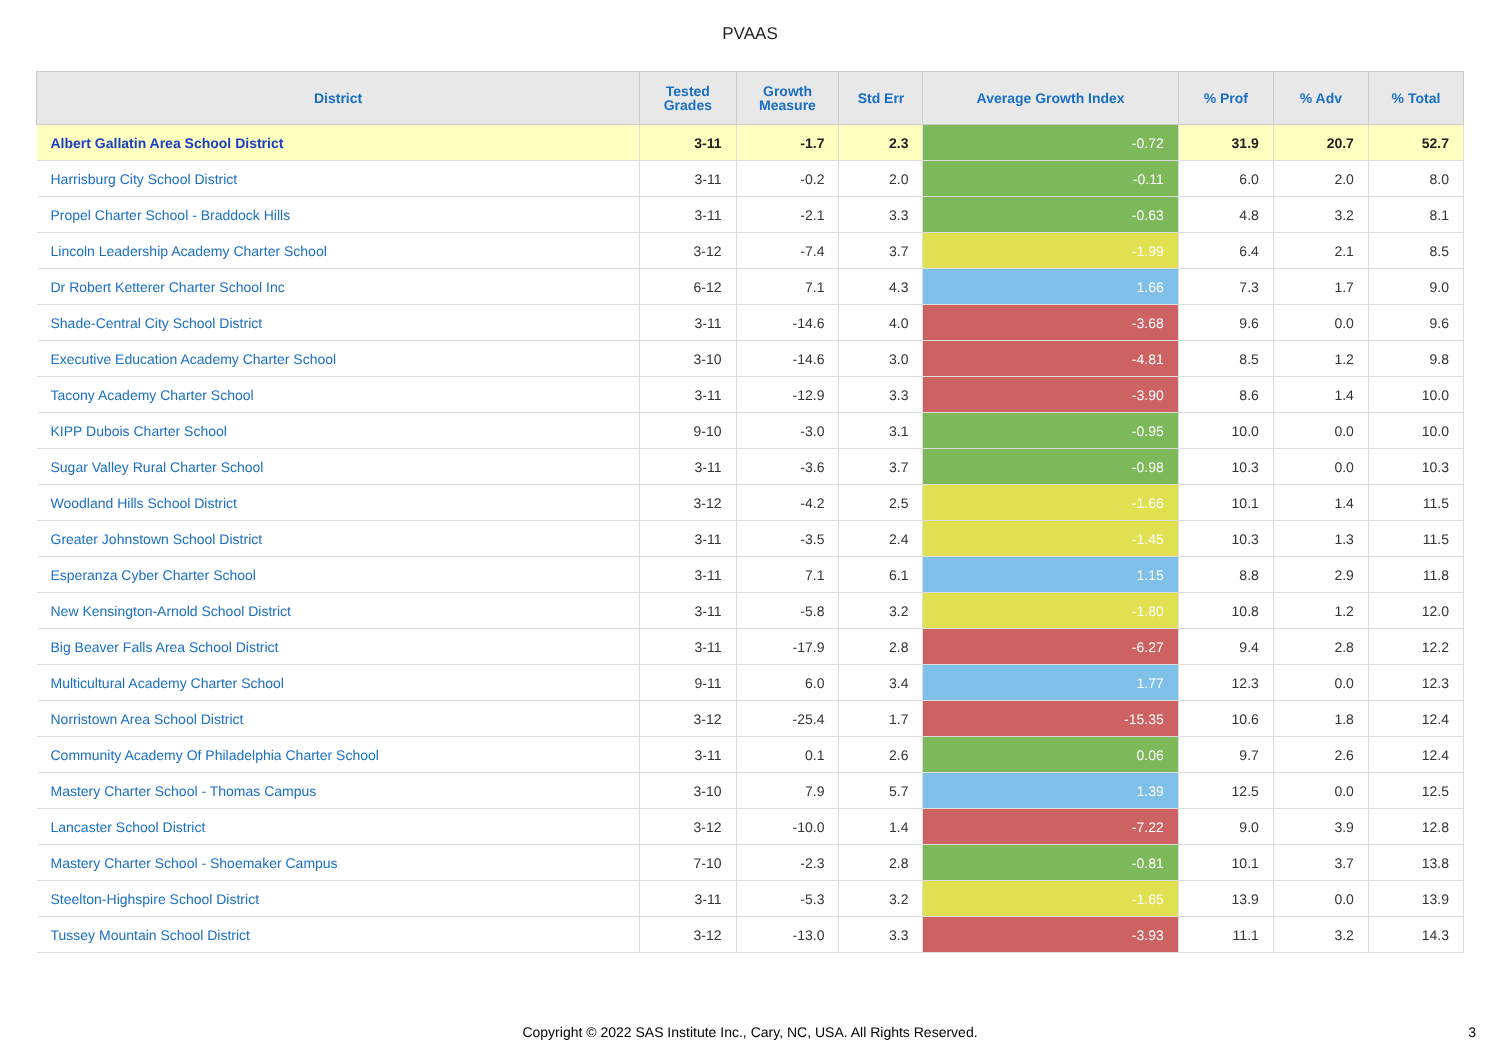PVAAS
| District | Tested Grades | Growth Measure | Std Err | Average Growth Index | % Prof | % Adv | % Total |
| --- | --- | --- | --- | --- | --- | --- | --- |
| Albert Gallatin Area School District | 3-11 | -1.7 | 2.3 | -0.72 | 31.9 | 20.7 | 52.7 |
| Harrisburg City School District | 3-11 | -0.2 | 2.0 | -0.11 | 6.0 | 2.0 | 8.0 |
| Propel Charter School - Braddock Hills | 3-11 | -2.1 | 3.3 | -0.63 | 4.8 | 3.2 | 8.1 |
| Lincoln Leadership Academy Charter School | 3-12 | -7.4 | 3.7 | -1.99 | 6.4 | 2.1 | 8.5 |
| Dr Robert Ketterer Charter School Inc | 6-12 | 7.1 | 4.3 | 1.66 | 7.3 | 1.7 | 9.0 |
| Shade-Central City School District | 3-11 | -14.6 | 4.0 | -3.68 | 9.6 | 0.0 | 9.6 |
| Executive Education Academy Charter School | 3-10 | -14.6 | 3.0 | -4.81 | 8.5 | 1.2 | 9.8 |
| Tacony Academy Charter School | 3-11 | -12.9 | 3.3 | -3.90 | 8.6 | 1.4 | 10.0 |
| KIPP Dubois Charter School | 9-10 | -3.0 | 3.1 | -0.95 | 10.0 | 0.0 | 10.0 |
| Sugar Valley Rural Charter School | 3-11 | -3.6 | 3.7 | -0.98 | 10.3 | 0.0 | 10.3 |
| Woodland Hills School District | 3-12 | -4.2 | 2.5 | -1.66 | 10.1 | 1.4 | 11.5 |
| Greater Johnstown School District | 3-11 | -3.5 | 2.4 | -1.45 | 10.3 | 1.3 | 11.5 |
| Esperanza Cyber Charter School | 3-11 | 7.1 | 6.1 | 1.15 | 8.8 | 2.9 | 11.8 |
| New Kensington-Arnold School District | 3-11 | -5.8 | 3.2 | -1.80 | 10.8 | 1.2 | 12.0 |
| Big Beaver Falls Area School District | 3-11 | -17.9 | 2.8 | -6.27 | 9.4 | 2.8 | 12.2 |
| Multicultural Academy Charter School | 9-11 | 6.0 | 3.4 | 1.77 | 12.3 | 0.0 | 12.3 |
| Norristown Area School District | 3-12 | -25.4 | 1.7 | -15.35 | 10.6 | 1.8 | 12.4 |
| Community Academy Of Philadelphia Charter School | 3-11 | 0.1 | 2.6 | 0.06 | 9.7 | 2.6 | 12.4 |
| Mastery Charter School - Thomas Campus | 3-10 | 7.9 | 5.7 | 1.39 | 12.5 | 0.0 | 12.5 |
| Lancaster School District | 3-12 | -10.0 | 1.4 | -7.22 | 9.0 | 3.9 | 12.8 |
| Mastery Charter School - Shoemaker Campus | 7-10 | -2.3 | 2.8 | -0.81 | 10.1 | 3.7 | 13.8 |
| Steelton-Highspire School District | 3-11 | -5.3 | 3.2 | -1.65 | 13.9 | 0.0 | 13.9 |
| Tussey Mountain School District | 3-12 | -13.0 | 3.3 | -3.93 | 11.1 | 3.2 | 14.3 |
Copyright © 2022 SAS Institute Inc., Cary, NC, USA. All Rights Reserved.
3